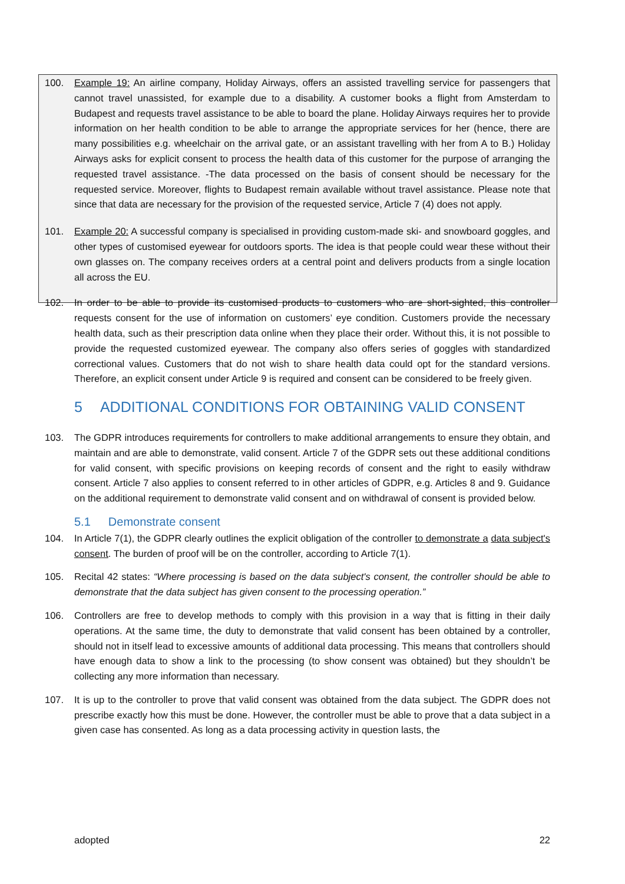100. Example 19: An airline company, Holiday Airways, offers an assisted travelling service for passengers that cannot travel unassisted, for example due to a disability. A customer books a flight from Amsterdam to Budapest and requests travel assistance to be able to board the plane. Holiday Airways requires her to provide information on her health condition to be able to arrange the appropriate services for her (hence, there are many possibilities e.g. wheelchair on the arrival gate, or an assistant travelling with her from A to B.) Holiday Airways asks for explicit consent to process the health data of this customer for the purpose of arranging the requested travel assistance. -The data processed on the basis of consent should be necessary for the requested service. Moreover, flights to Budapest remain available without travel assistance. Please note that since that data are necessary for the provision of the requested service, Article 7 (4) does not apply.
101. Example 20: A successful company is specialised in providing custom-made ski- and snowboard goggles, and other types of customised eyewear for outdoors sports. The idea is that people could wear these without their own glasses on. The company receives orders at a central point and delivers products from a single location all across the EU.
102. In order to be able to provide its customised products to customers who are short-sighted, this controller requests consent for the use of information on customers’ eye condition. Customers provide the necessary health data, such as their prescription data online when they place their order. Without this, it is not possible to provide the requested customized eyewear. The company also offers series of goggles with standardized correctional values. Customers that do not wish to share health data could opt for the standard versions. Therefore, an explicit consent under Article 9 is required and consent can be considered to be freely given.
5 ADDITIONAL CONDITIONS FOR OBTAINING VALID CONSENT
103. The GDPR introduces requirements for controllers to make additional arrangements to ensure they obtain, and maintain and are able to demonstrate, valid consent. Article 7 of the GDPR sets out these additional conditions for valid consent, with specific provisions on keeping records of consent and the right to easily withdraw consent. Article 7 also applies to consent referred to in other articles of GDPR, e.g. Articles 8 and 9. Guidance on the additional requirement to demonstrate valid consent and on withdrawal of consent is provided below.
5.1 Demonstrate consent
104. In Article 7(1), the GDPR clearly outlines the explicit obligation of the controller to demonstrate a data subject's consent. The burden of proof will be on the controller, according to Article 7(1).
105. Recital 42 states: “Where processing is based on the data subject's consent, the controller should be able to demonstrate that the data subject has given consent to the processing operation.”
106. Controllers are free to develop methods to comply with this provision in a way that is fitting in their daily operations. At the same time, the duty to demonstrate that valid consent has been obtained by a controller, should not in itself lead to excessive amounts of additional data processing. This means that controllers should have enough data to show a link to the processing (to show consent was obtained) but they shouldn’t be collecting any more information than necessary.
107. It is up to the controller to prove that valid consent was obtained from the data subject. The GDPR does not prescribe exactly how this must be done. However, the controller must be able to prove that a data subject in a given case has consented. As long as a data processing activity in question lasts, the
adopted 22